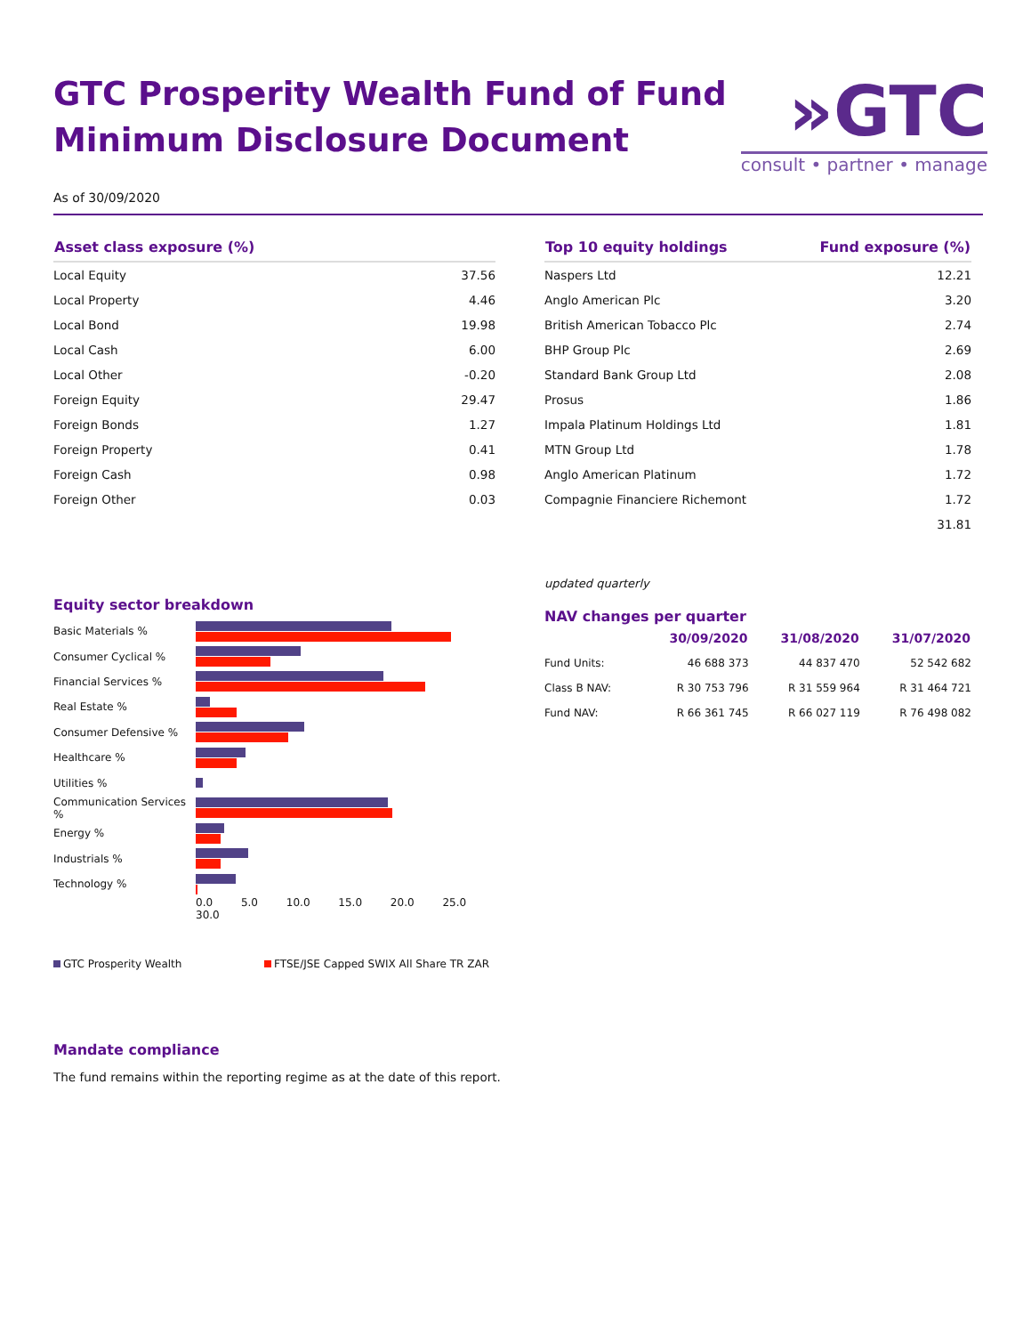GTC Prosperity Wealth Fund of Fund
Minimum Disclosure Document
»GTC
consult • partner • manage
As of 30/09/2020
| Asset class exposure (%) | |
| --- | --- |
| Local Equity | 37.56 |
| Local Property | 4.46 |
| Local Bond | 19.98 |
| Local Cash | 6.00 |
| Local Other | -0.20 |
| Foreign Equity | 29.47 |
| Foreign Bonds | 1.27 |
| Foreign Property | 0.41 |
| Foreign Cash | 0.98 |
| Foreign Other | 0.03 |
Equity sector breakdown
| Basic Materials % | |
| Consumer Cyclical % | |
| Financial Services % | |
| Real Estate % | |
| Consumer Defensive % | |
| Healthcare % | |
| Utilities % | |
| Communication Services % | |
| Energy % | |
| Industrials % | |
| Technology % | |
| | 0.0 5.0 10.0 15.0 20.0 25.0 30.0 |
GTC Prosperity Wealth FTSE/JSE Capped SWIX All Share TR ZAR
| Top 10 equity holdings | Fund exposure (%) |
| --- | --- |
| Naspers Ltd | 12.21 |
| Anglo American Plc | 3.20 |
| British American Tobacco Plc | 2.74 |
| BHP Group Plc | 2.69 |
| Standard Bank Group Ltd | 2.08 |
| Prosus | 1.86 |
| Impala Platinum Holdings Ltd | 1.81 |
| MTN Group Ltd | 1.78 |
| Anglo American Platinum | 1.72 |
| Compagnie Financiere Richemont | 1.72 |
| | 31.81 |
updated quarterly
NAV changes per quarter
| | 30/09/2020 | 31/08/2020 | 31/07/2020 |
| --- | --- | --- | --- |
| Fund Units: | 46 688 373 | 44 837 470 | 52 542 682 |
| Class B NAV: | R 30 753 796 | R 31 559 964 | R 31 464 721 |
| Fund NAV: | R 66 361 745 | R 66 027 119 | R 76 498 082 |
Mandate compliance
The fund remains within the reporting regime as at the date of this report.